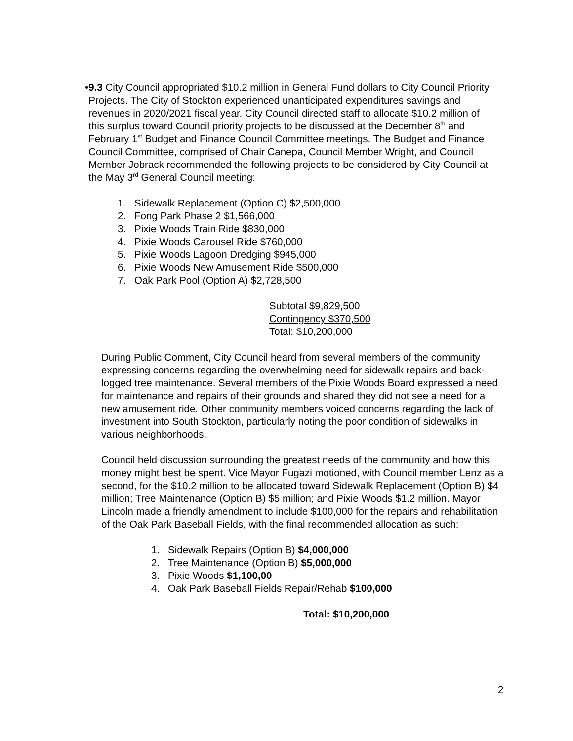• 9.3 City Council appropriated $10.2 million in General Fund dollars to City Council Priority Projects. The City of Stockton experienced unanticipated expenditures savings and revenues in 2020/2021 fiscal year. City Council directed staff to allocate $10.2 million of this surplus toward Council priority projects to be discussed at the December 8<sup>th</sup> and February 1<sup>st</sup> Budget and Finance Council Committee meetings. The Budget and Finance Council Committee, comprised of Chair Canepa, Council Member Wright, and Council Member Jobrack recommended the following projects to be considered by City Council at the May 3<sup>rd</sup> General Council meeting:
1. Sidewalk Replacement (Option C) $2,500,000
2. Fong Park Phase 2 $1,566,000
3. Pixie Woods Train Ride $830,000
4. Pixie Woods Carousel Ride $760,000
5. Pixie Woods Lagoon Dredging $945,000
6. Pixie Woods New Amusement Ride $500,000
7. Oak Park Pool (Option A) $2,728,500
Subtotal $9,829,500
Contingency $370,500
Total: $10,200,000
During Public Comment, City Council heard from several members of the community expressing concerns regarding the overwhelming need for sidewalk repairs and back-logged tree maintenance. Several members of the Pixie Woods Board expressed a need for maintenance and repairs of their grounds and shared they did not see a need for a new amusement ride. Other community members voiced concerns regarding the lack of investment into South Stockton, particularly noting the poor condition of sidewalks in various neighborhoods.
Council held discussion surrounding the greatest needs of the community and how this money might best be spent. Vice Mayor Fugazi motioned, with Council member Lenz as a second, for the $10.2 million to be allocated toward Sidewalk Replacement (Option B) $4 million; Tree Maintenance (Option B) $5 million; and Pixie Woods $1.2 million. Mayor Lincoln made a friendly amendment to include $100,000 for the repairs and rehabilitation of the Oak Park Baseball Fields, with the final recommended allocation as such:
1. Sidewalk Repairs (Option B) $4,000,000
2. Tree Maintenance (Option B) $5,000,000
3. Pixie Woods $1,100,00
4. Oak Park Baseball Fields Repair/Rehab $100,000
Total: $10,200,000
2